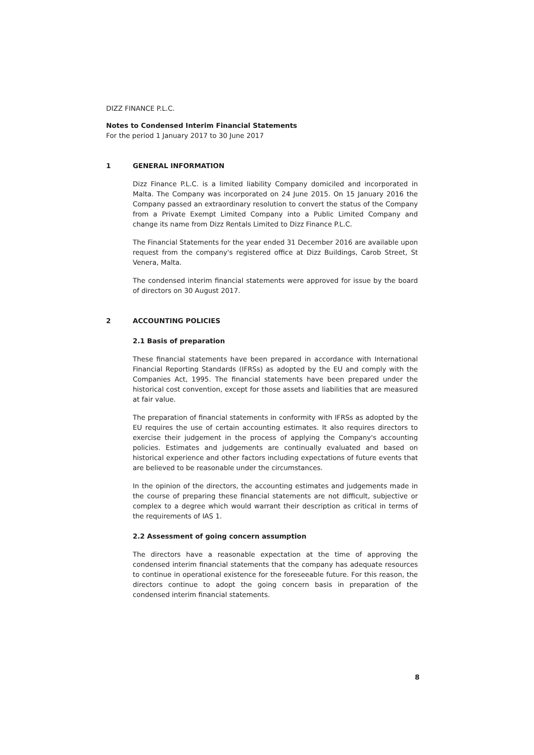DIZZ FINANCE P.L.C.
Notes to Condensed Interim Financial Statements
For the period 1 January 2017 to 30 June 2017
1 GENERAL INFORMATION
Dizz Finance P.L.C. is a limited liability Company domiciled and incorporated in Malta. The Company was incorporated on 24 June 2015. On 15 January 2016 the Company passed an extraordinary resolution to convert the status of the Company from a Private Exempt Limited Company into a Public Limited Company and change its name from Dizz Rentals Limited to Dizz Finance P.L.C.
The Financial Statements for the year ended 31 December 2016 are available upon request from the company's registered office at Dizz Buildings, Carob Street, St Venera, Malta.
The condensed interim financial statements were approved for issue by the board of directors on 30 August 2017.
2 ACCOUNTING POLICIES
2.1 Basis of preparation
These financial statements have been prepared in accordance with International Financial Reporting Standards (IFRSs) as adopted by the EU and comply with the Companies Act, 1995. The financial statements have been prepared under the historical cost convention, except for those assets and liabilities that are measured at fair value.
The preparation of financial statements in conformity with IFRSs as adopted by the EU requires the use of certain accounting estimates. It also requires directors to exercise their judgement in the process of applying the Company's accounting policies. Estimates and judgements are continually evaluated and based on historical experience and other factors including expectations of future events that are believed to be reasonable under the circumstances.
In the opinion of the directors, the accounting estimates and judgements made in the course of preparing these financial statements are not difficult, subjective or complex to a degree which would warrant their description as critical in terms of the requirements of IAS 1.
2.2 Assessment of going concern assumption
The directors have a reasonable expectation at the time of approving the condensed interim financial statements that the company has adequate resources to continue in operational existence for the foreseeable future. For this reason, the directors continue to adopt the going concern basis in preparation of the condensed interim financial statements.
8